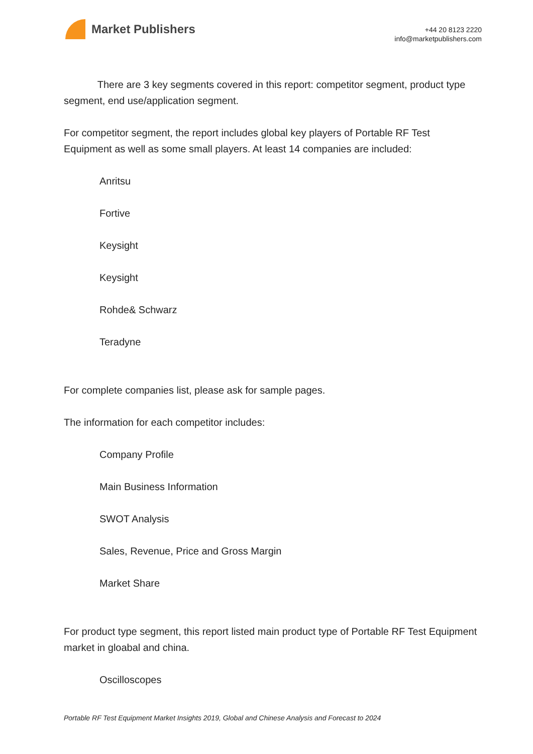Market Publishers
+44 20 8123 2220
info@marketpublishers.com
There are 3 key segments covered in this report: competitor segment, product type segment, end use/application segment.
For competitor segment, the report includes global key players of Portable RF Test Equipment as well as some small players. At least 14 companies are included:
Anritsu
Fortive
Keysight
Keysight
Rohde& Schwarz
Teradyne
For complete companies list, please ask for sample pages.
The information for each competitor includes:
Company Profile
Main Business Information
SWOT Analysis
Sales, Revenue, Price and Gross Margin
Market Share
For product type segment, this report listed main product type of Portable RF Test Equipment market in gloabal and china.
Oscilloscopes
Portable RF Test Equipment Market Insights 2019, Global and Chinese Analysis and Forecast to 2024